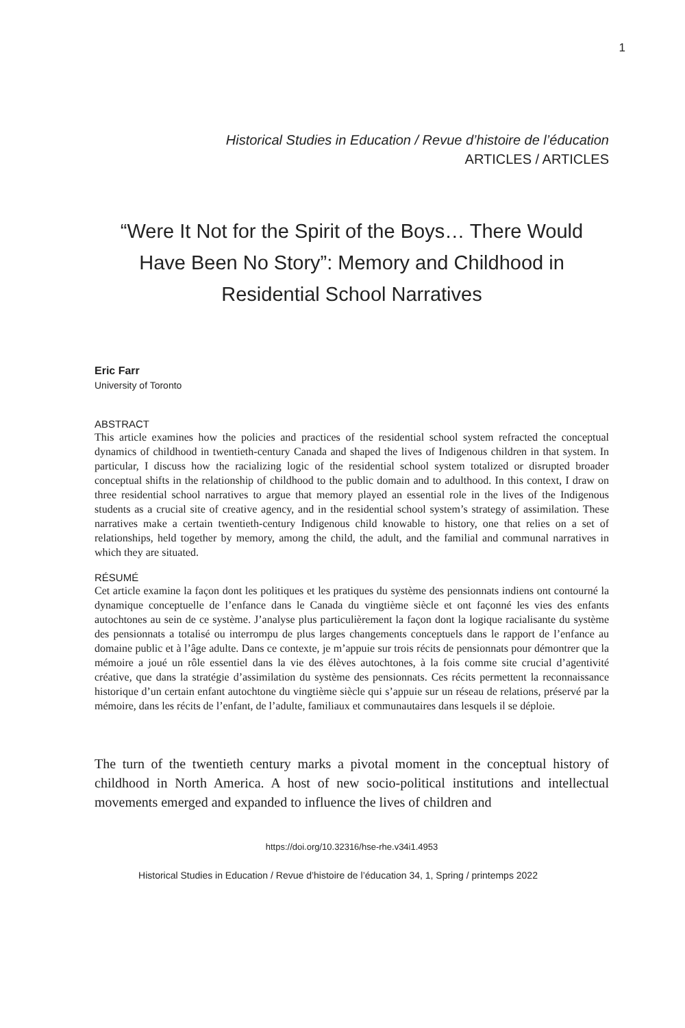1
Historical Studies in Education / Revue d’histoire de l’éducation
ARTICLES / ARTICLES
“Were It Not for the Spirit of the Boys… There Would Have Been No Story”: Memory and Childhood in Residential School Narratives
Eric Farr
University of Toronto
ABSTRACT
This article examines how the policies and practices of the residential school system refracted the conceptual dynamics of childhood in twentieth-century Canada and shaped the lives of Indigenous children in that system. In particular, I discuss how the racializing logic of the residential school system totalized or disrupted broader conceptual shifts in the relationship of childhood to the public domain and to adulthood. In this context, I draw on three residential school narratives to argue that memory played an essential role in the lives of the Indigenous students as a crucial site of creative agency, and in the residential school system’s strategy of assimilation. These narratives make a certain twentieth-century Indigenous child knowable to history, one that relies on a set of relationships, held together by memory, among the child, the adult, and the familial and communal narratives in which they are situated.
RÉSUMÉ
Cet article examine la façon dont les politiques et les pratiques du système des pensionnats indiens ont contourné la dynamique conceptuelle de l’enfance dans le Canada du vingtième siècle et ont façonné les vies des enfants autochtones au sein de ce système. J’analyse plus particulièrement la façon dont la logique racialisante du système des pensionnats a totalisé ou interrompu de plus larges changements conceptuels dans le rapport de l’enfance au domaine public et à l’âge adulte. Dans ce contexte, je m’appuie sur trois récits de pensionnats pour démontrer que la mémoire a joué un rôle essentiel dans la vie des élèves autochtones, à la fois comme site crucial d’agentivité créative, que dans la stratégie d’assimilation du système des pensionnats. Ces récits permettent la reconnaissance historique d’un certain enfant autochtone du vingtième siècle qui s’appuie sur un réseau de relations, préservé par la mémoire, dans les récits de l’enfant, de l’adulte, familiaux et communautaires dans lesquels il se déploie.
The turn of the twentieth century marks a pivotal moment in the conceptual history of childhood in North America. A host of new socio-political institutions and intellectual movements emerged and expanded to influence the lives of children and
https://doi.org/10.32316/hse-rhe.v34i1.4953
Historical Studies in Education / Revue d’histoire de l’éducation 34, 1, Spring / printemps 2022